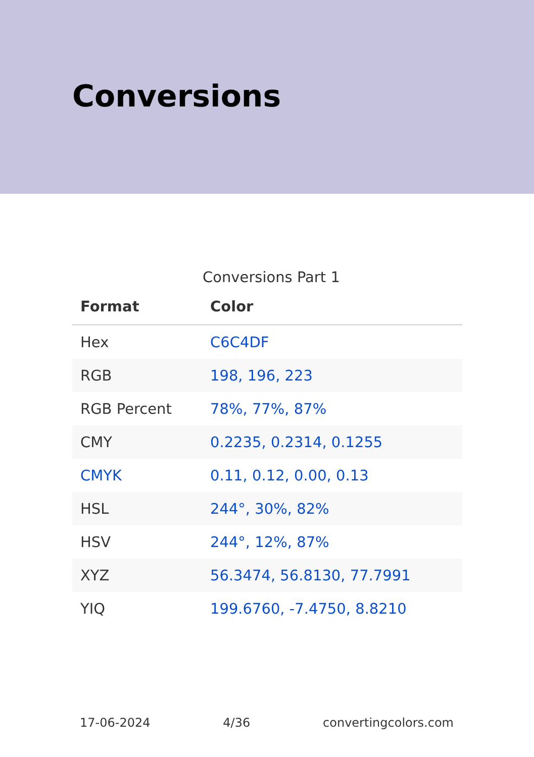Conversions
Conversions Part 1
| Format | Color |
| --- | --- |
| Hex | C6C4DF |
| RGB | 198, 196, 223 |
| RGB Percent | 78%, 77%, 87% |
| CMY | 0.2235, 0.2314, 0.1255 |
| CMYK | 0.11, 0.12, 0.00, 0.13 |
| HSL | 244°, 30%, 82% |
| HSV | 244°, 12%, 87% |
| XYZ | 56.3474, 56.8130, 77.7991 |
| YIQ | 199.6760, -7.4750, 8.8210 |
17-06-2024 4/36 convertingcolors.com